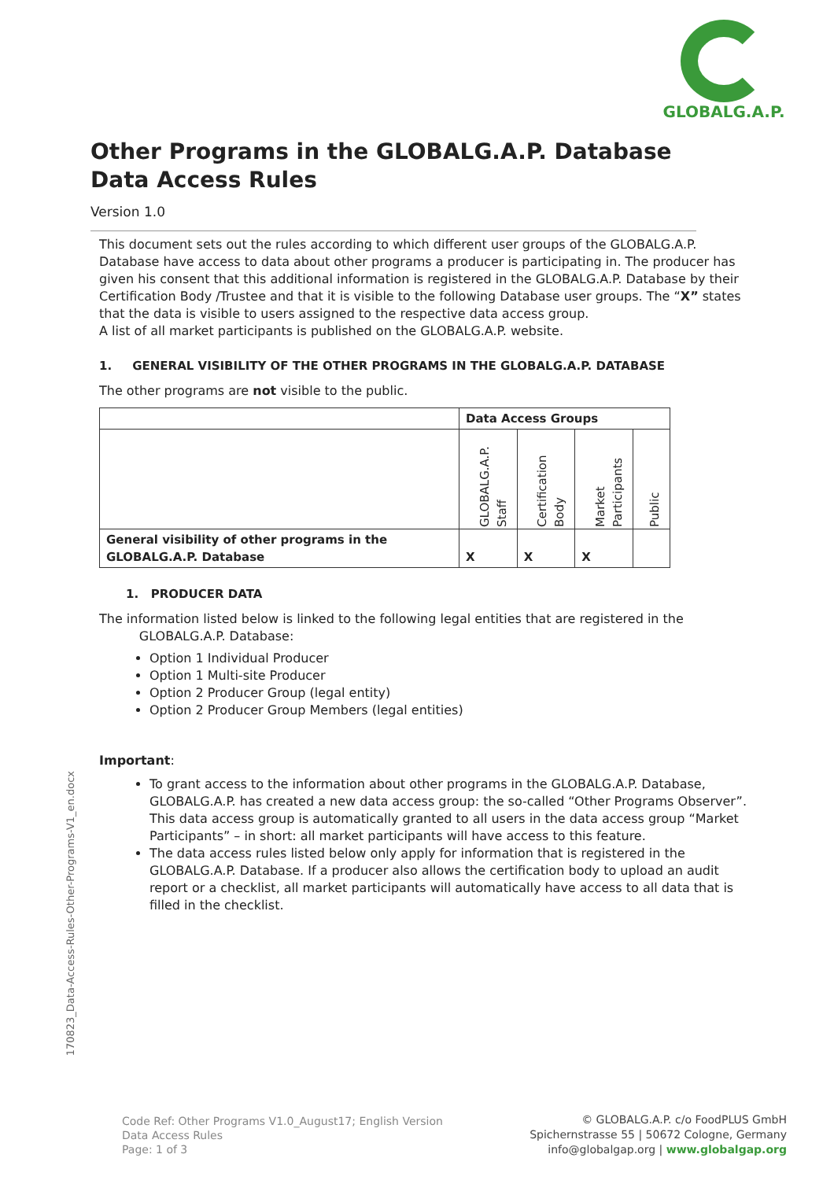GLOBALG.A.P.
Other Programs in the GLOBALG.A.P. Database
Data Access Rules
Version 1.0
This document sets out the rules according to which different user groups of the GLOBALG.A.P. Database have access to data about other programs a producer is participating in. The producer has given his consent that this additional information is registered in the GLOBALG.A.P. Database by their Certification Body /Trustee and that it is visible to the following Database user groups. The “X” states that the data is visible to users assigned to the respective data access group.
A list of all market participants is published on the GLOBALG.A.P. website.
1. GENERAL VISIBILITY OF THE OTHER PROGRAMS IN THE GLOBALG.A.P. DATABASE
The other programs are not visible to the public.
| | Data Access Groups | | | |
| --- | --- | --- | --- | --- |
| | GLOBALG.A.P. Staff | Certification Body | Market Participants | Public |
| General visibility of other programs in the GLOBALG.A.P. Database | X | X | X | |
1. PRODUCER DATA
The information listed below is linked to the following legal entities that are registered in the
GLOBALG.A.P. Database:
Option 1 Individual Producer
Option 1 Multi-site Producer
Option 2 Producer Group (legal entity)
Option 2 Producer Group Members (legal entities)
Important:
To grant access to the information about other programs in the GLOBALG.A.P. Database, GLOBALG.A.P. has created a new data access group: the so-called “Other Programs Observer”. This data access group is automatically granted to all users in the data access group “Market Participants” – in short: all market participants will have access to this feature.
The data access rules listed below only apply for information that is registered in the GLOBALG.A.P. Database. If a producer also allows the certification body to upload an audit report or a checklist, all market participants will automatically have access to all data that is filled in the checklist.
170823_Data-Access-Rules-Other-Programs-V1_en.docx
Code Ref: Other Programs V1.0_August17; English Version
Data Access Rules
Page: 1 of 3
© GLOBALG.A.P. c/o FoodPLUS GmbH
Spichernstrasse 55 | 50672 Cologne, Germany
info@globalgap.org | www.globalgap.org